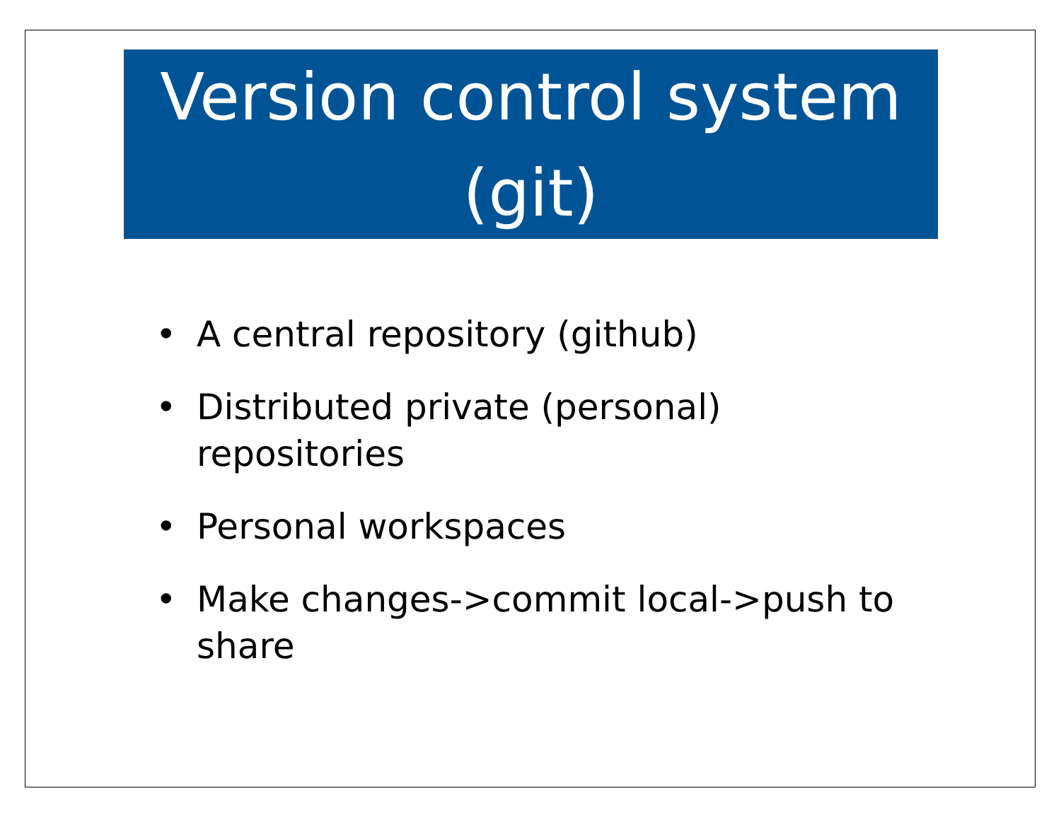Version control system
(git)
• A central repository (github)
• Distributed private (personal) repositories
• Personal workspaces
• Make changes->commit local->push to share